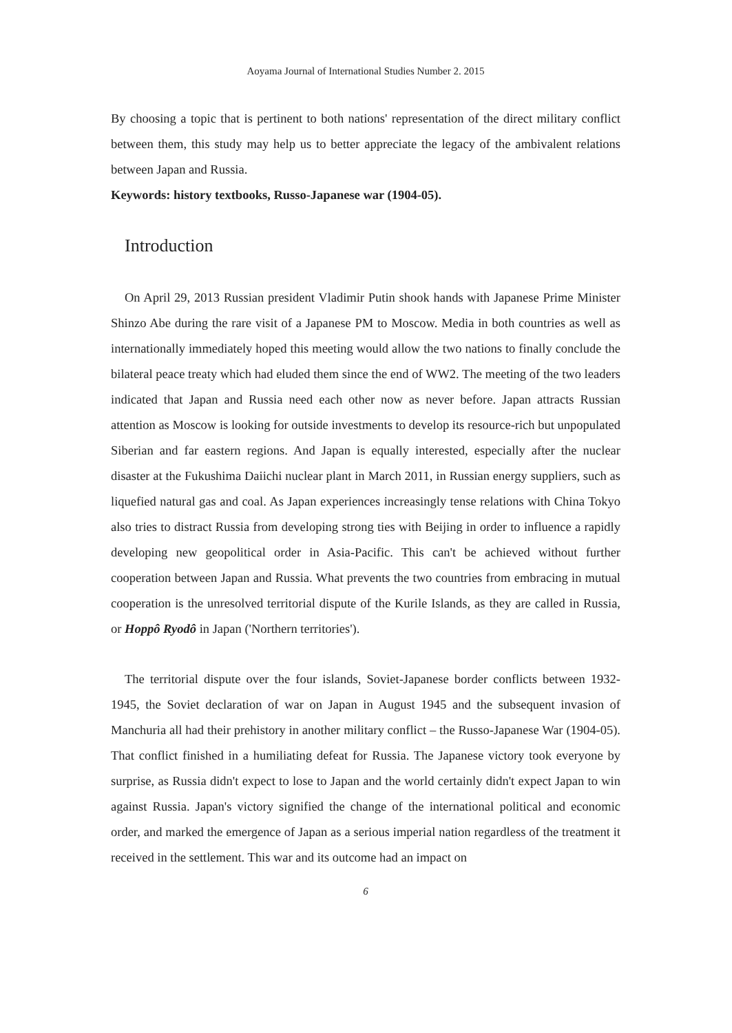Aoyama Journal of International Studies Number 2. 2015
By choosing a topic that is pertinent to both nations' representation of the direct military conflict between them, this study may help us to better appreciate the legacy of the ambivalent relations between Japan and Russia.
Keywords: history textbooks, Russo-Japanese war (1904-05).
Introduction
On April 29, 2013 Russian president Vladimir Putin shook hands with Japanese Prime Minister Shinzo Abe during the rare visit of a Japanese PM to Moscow. Media in both countries as well as internationally immediately hoped this meeting would allow the two nations to finally conclude the bilateral peace treaty which had eluded them since the end of WW2. The meeting of the two leaders indicated that Japan and Russia need each other now as never before. Japan attracts Russian attention as Moscow is looking for outside investments to develop its resource-rich but unpopulated Siberian and far eastern regions. And Japan is equally interested, especially after the nuclear disaster at the Fukushima Daiichi nuclear plant in March 2011, in Russian energy suppliers, such as liquefied natural gas and coal. As Japan experiences increasingly tense relations with China Tokyo also tries to distract Russia from developing strong ties with Beijing in order to influence a rapidly developing new geopolitical order in Asia-Pacific. This can't be achieved without further cooperation between Japan and Russia. What prevents the two countries from embracing in mutual cooperation is the unresolved territorial dispute of the Kurile Islands, as they are called in Russia, or Hoppô Ryodô in Japan ('Northern territories').
The territorial dispute over the four islands, Soviet-Japanese border conflicts between 1932-1945, the Soviet declaration of war on Japan in August 1945 and the subsequent invasion of Manchuria all had their prehistory in another military conflict – the Russo-Japanese War (1904-05). That conflict finished in a humiliating defeat for Russia. The Japanese victory took everyone by surprise, as Russia didn't expect to lose to Japan and the world certainly didn't expect Japan to win against Russia. Japan's victory signified the change of the international political and economic order, and marked the emergence of Japan as a serious imperial nation regardless of the treatment it received in the settlement. This war and its outcome had an impact on
6